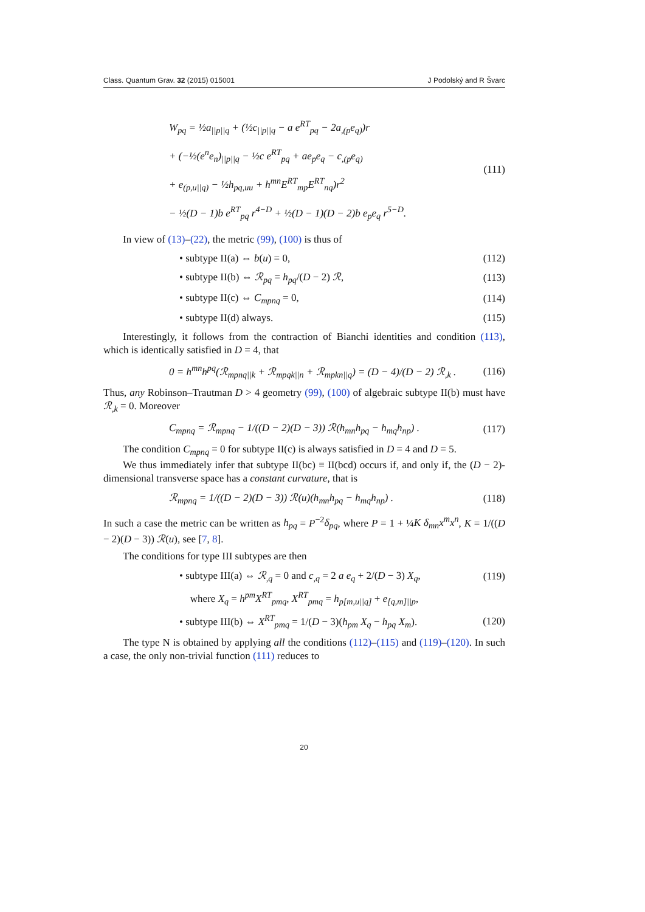Class. Quantum Grav. 32 (2015) 015001 J Podolský and R Švarc
W<sub>pq</sub> = ½a<sub>||p||q</sub> + (½c<sub>||p||q</sub> − a e<sup>RT</sup><sub>pq</sub> − 2a<sub>,(p</sub>e<sub>q)</sub>)r
+ (−½(e<sup>n</sup>e<sub>n</sub>)<sub>||p||q</sub> − ½c e<sup>RT</sup><sub>pq</sub> + ae<sub>p</sub>e<sub>q</sub> − c<sub>,(p</sub>e<sub>q)</sub>
+ e<sub>(p,u||q)</sub> − ½h<sub>pq,uu</sub> + h<sup>mn</sup>E<sup>RT</sup><sub>mp</sub>E<sup>RT</sup><sub>nq</sub>)r<sup>2</sup>
− ½(D − 1)b e<sup>RT</sup><sub>pq</sub> r<sup>4−D</sup> + ½(D − 1)(D − 2)b e<sub>p</sub>e<sub>q</sub> r<sup>5−D</sup>. (111)
In view of (13)–(22), the metric (99), (100) is thus of
• subtype II(a) ⇔ b(u) = 0, (112)
• subtype II(b) ⇔ ℛ<sub>pq</sub> = h<sub>pq</sub>/(D − 2) ℛ, (113)
• subtype II(c) ⇔ C<sub>mpnq</sub> = 0, (114)
• subtype II(d) always. (115)
Interestingly, it follows from the contraction of Bianchi identities and condition (113), which is identically satisfied in D = 4, that
0 = h<sup>mn</sup>h<sup>pq</sup>(ℛ<sub>mpnq||k</sub> + ℛ<sub>mpqk||n</sub> + ℛ<sub>mpkn||q</sub>) = (D − 4)/(D − 2) ℛ<sub>,k</sub> . (116)
Thus, any Robinson–Trautman D > 4 geometry (99), (100) of algebraic subtype II(b) must have ℛ<sub>,k</sub> = 0. Moreover
C<sub>mpnq</sub> = ℛ<sub>mpnq</sub> − 1/((D − 2)(D − 3)) ℛ(h<sub>mn</sub>h<sub>pq</sub> − h<sub>mq</sub>h<sub>np</sub>) . (117)
The condition C<sub>mpnq</sub> = 0 for subtype II(c) is always satisfied in D = 4 and D = 5.
We thus immediately infer that subtype II(bc) ≡ II(bcd) occurs if, and only if, the (D − 2)-dimensional transverse space has a constant curvature, that is
ℛ<sub>mpnq</sub> = 1/((D − 2)(D − 3)) ℛ(u)(h<sub>mn</sub>h<sub>pq</sub> − h<sub>mq</sub>h<sub>np</sub>) . (118)
In such a case the metric can be written as h<sub>pq</sub> = P<sup>−2</sup>δ<sub>pq</sub>, where P = 1 + ¼K δ<sub>mn</sub>x<sup>m</sup>x<sup>n</sup>, K = 1/((D − 2)(D − 3)) ℛ(u), see [7, 8].
The conditions for type III subtypes are then
• subtype III(a) ⇔ ℛ<sub>,q</sub> = 0 and c<sub>,q</sub> = 2 a e<sub>q</sub> + 2/(D − 3) X<sub>q</sub>, (119)
where X<sub>q</sub> = h<sup>pm</sup>X<sup>RT</sup><sub>pmq</sub>, X<sup>RT</sup><sub>pmq</sub> = h<sub>p[m,u||q]</sub> + e<sub>[q,m]||p</sub>,
• subtype III(b) ⇔ X<sup>RT</sup><sub>pmq</sub> = 1/(D − 3)(h<sub>pm</sub> X<sub>q</sub> − h<sub>pq</sub> X<sub>m</sub>). (120)
The type N is obtained by applying all the conditions (112)–(115) and (119)–(120). In such a case, the only non-trivial function (111) reduces to
20